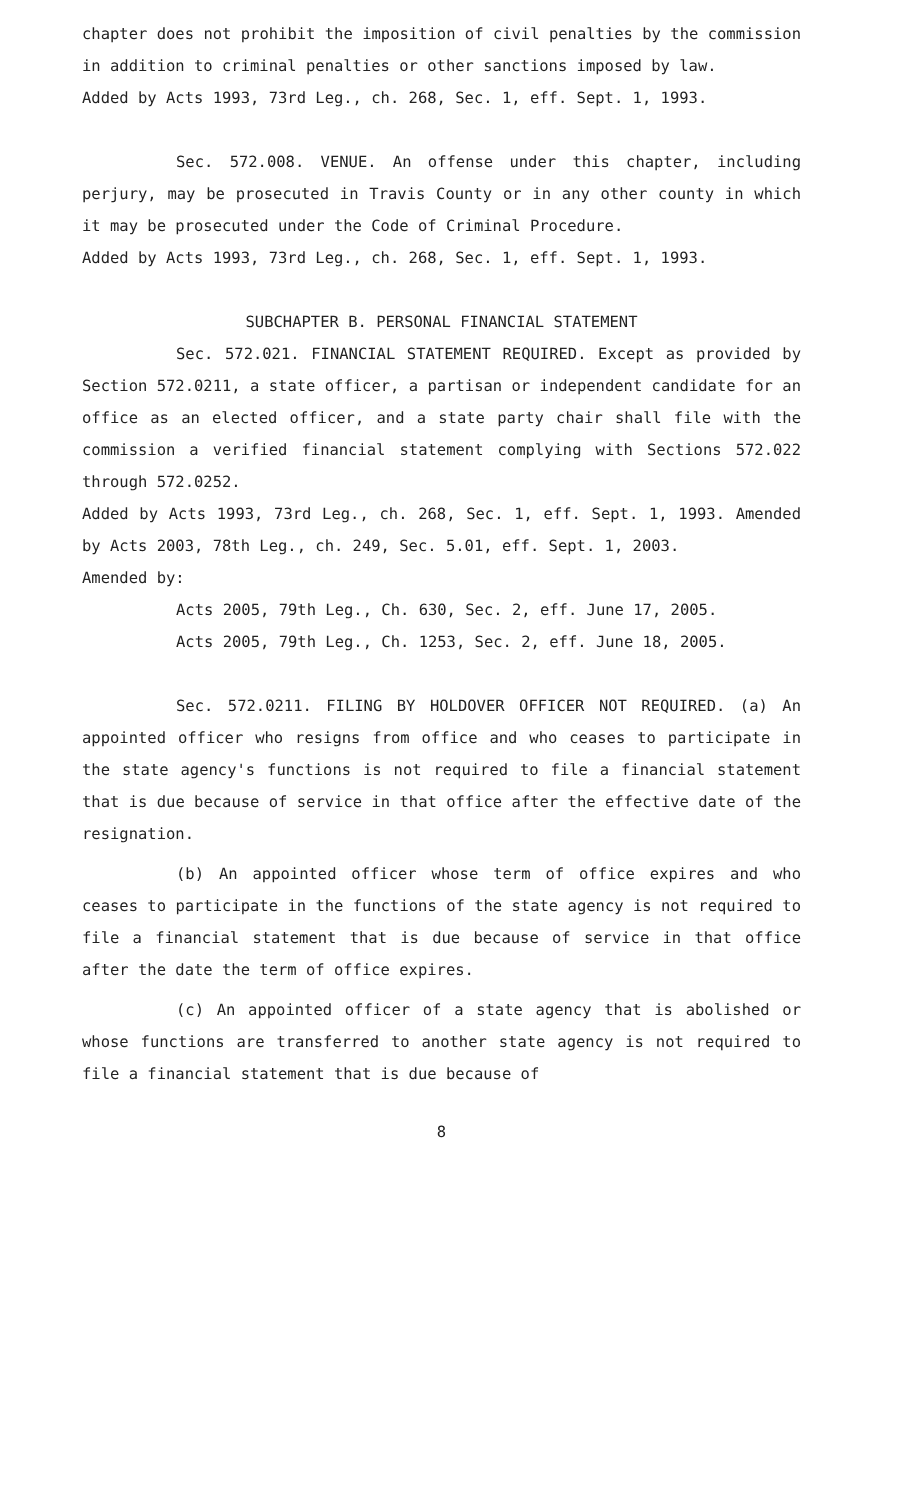chapter does not prohibit the imposition of civil penalties by the commission in addition to criminal penalties or other sanctions imposed by law.
Added by Acts 1993, 73rd Leg., ch. 268, Sec. 1, eff. Sept. 1, 1993.
Sec. 572.008. VENUE. An offense under this chapter, including perjury, may be prosecuted in Travis County or in any other county in which it may be prosecuted under the Code of Criminal Procedure.
Added by Acts 1993, 73rd Leg., ch. 268, Sec. 1, eff. Sept. 1, 1993.
SUBCHAPTER B. PERSONAL FINANCIAL STATEMENT
Sec. 572.021. FINANCIAL STATEMENT REQUIRED. Except as provided by Section 572.0211, a state officer, a partisan or independent candidate for an office as an elected officer, and a state party chair shall file with the commission a verified financial statement complying with Sections 572.022 through 572.0252.
Added by Acts 1993, 73rd Leg., ch. 268, Sec. 1, eff. Sept. 1, 1993. Amended by Acts 2003, 78th Leg., ch. 249, Sec. 5.01, eff. Sept. 1, 2003.
Amended by:
Acts 2005, 79th Leg., Ch. 630, Sec. 2, eff. June 17, 2005.
Acts 2005, 79th Leg., Ch. 1253, Sec. 2, eff. June 18, 2005.
Sec. 572.0211. FILING BY HOLDOVER OFFICER NOT REQUIRED. (a) An appointed officer who resigns from office and who ceases to participate in the state agency's functions is not required to file a financial statement that is due because of service in that office after the effective date of the resignation.
(b) An appointed officer whose term of office expires and who ceases to participate in the functions of the state agency is not required to file a financial statement that is due because of service in that office after the date the term of office expires.
(c) An appointed officer of a state agency that is abolished or whose functions are transferred to another state agency is not required to file a financial statement that is due because of
8